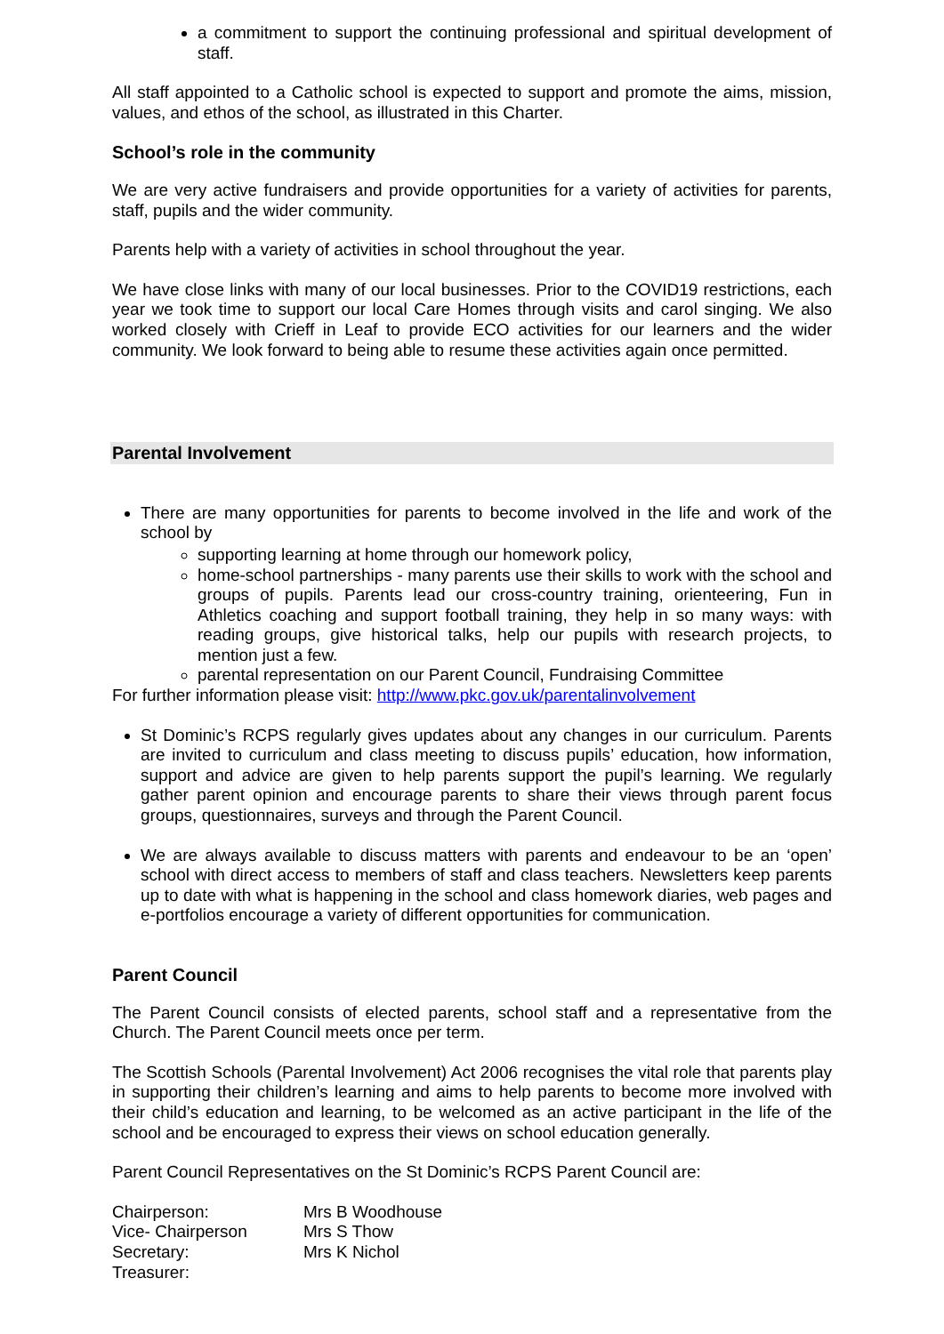a commitment to support the continuing professional and spiritual development of staff.
All staff appointed to a Catholic school is expected to support and promote the aims, mission, values, and ethos of the school, as illustrated in this Charter.
School’s role in the community
We are very active fundraisers and provide opportunities for a variety of activities for parents, staff, pupils and the wider community.
Parents help with a variety of activities in school throughout the year.
We have close links with many of our local businesses. Prior to the COVID19 restrictions, each year we took time to support our local Care Homes through visits and carol singing. We also worked closely with Crieff in Leaf to provide ECO activities for our learners and the wider community. We look forward to being able to resume these activities again once permitted.
Parental Involvement
There are many opportunities for parents to become involved in the life and work of the school by
supporting learning at home through our homework policy,
home-school partnerships - many parents use their skills to work with the school and groups of pupils. Parents lead our cross-country training, orienteering, Fun in Athletics coaching and support football training, they help in so many ways: with reading groups, give historical talks, help our pupils with research projects, to mention just a few.
parental representation on our Parent Council, Fundraising Committee
For further information please visit: http://www.pkc.gov.uk/parentalinvolvement
St Dominic’s RCPS regularly gives updates about any changes in our curriculum. Parents are invited to curriculum and class meeting to discuss pupils’ education, how information, support and advice are given to help parents support the pupil’s learning. We regularly gather parent opinion and encourage parents to share their views through parent focus groups, questionnaires, surveys and through the Parent Council.
We are always available to discuss matters with parents and endeavour to be an ‘open’ school with direct access to members of staff and class teachers. Newsletters keep parents up to date with what is happening in the school and class homework diaries, web pages and e-portfolios encourage a variety of different opportunities for communication.
Parent Council
The Parent Council consists of elected parents, school staff and a representative from the Church. The Parent Council meets once per term.
The Scottish Schools (Parental Involvement) Act 2006 recognises the vital role that parents play in supporting their children’s learning and aims to help parents to become more involved with their child’s education and learning, to be welcomed as an active participant in the life of the school and be encouraged to express their views on school education generally.
Parent Council Representatives on the St Dominic’s RCPS Parent Council are:
| Chairperson: | Mrs B Woodhouse |
| Vice- Chairperson | Mrs S Thow |
| Secretary: | Mrs K Nichol |
| Treasurer: | |